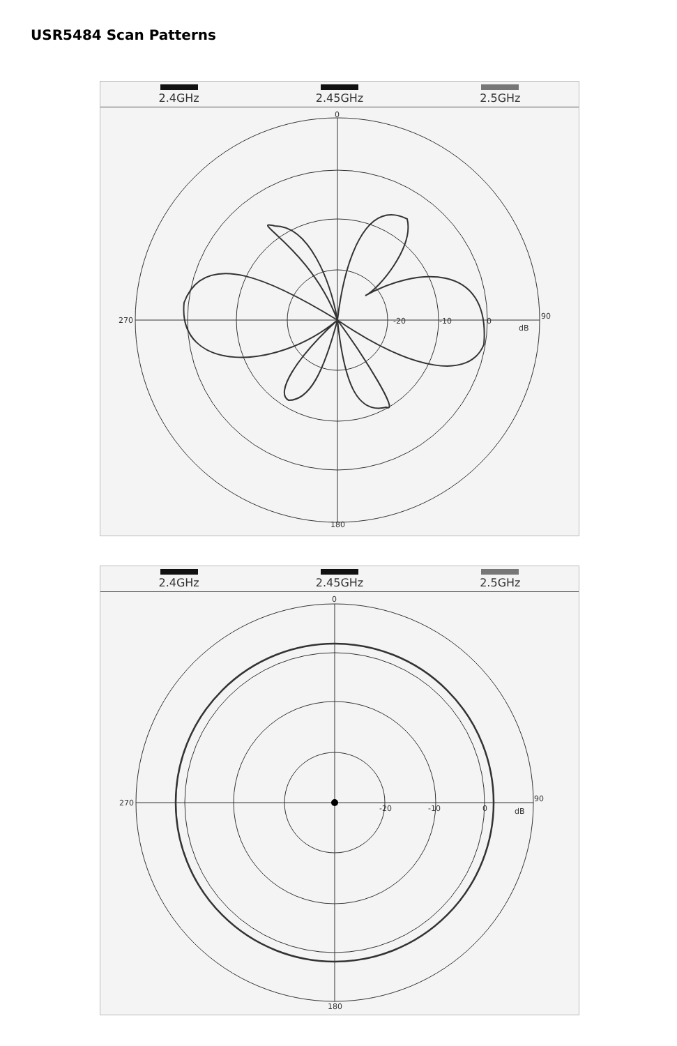USR5484 Scan Patterns
2.4GHz 2.45GHz 2.5GHz
0
90
180
270
-20
-10
0
dB
2.4GHz 2.45GHz 2.5GHz
0
90
180
270
-20
-10
0
dB